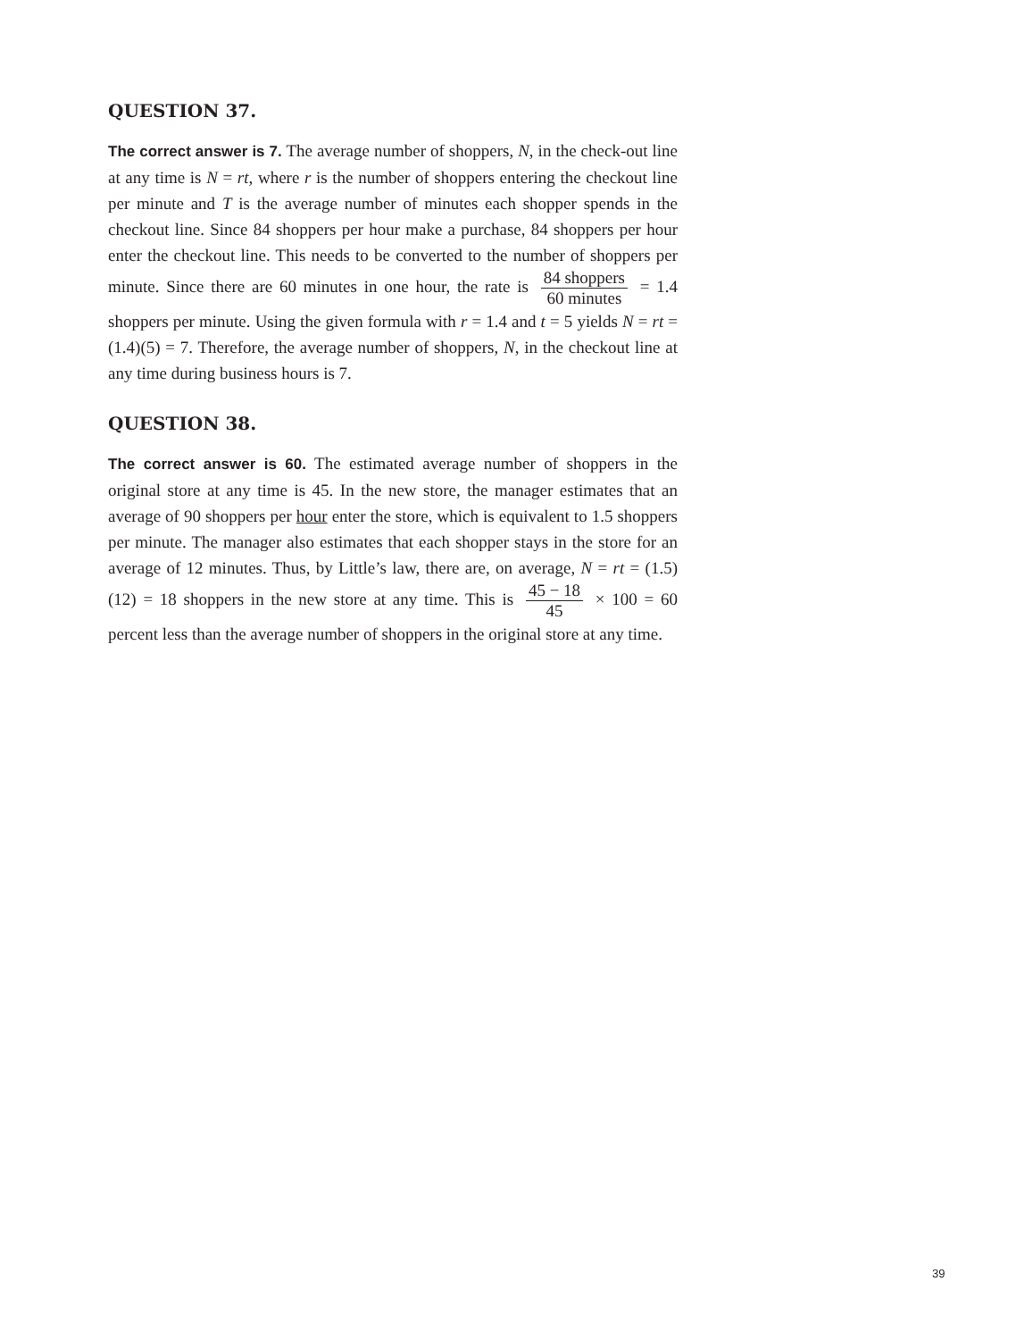QUESTION 37.
The correct answer is 7. The average number of shoppers, N, in the check-out line at any time is N = rt, where r is the number of shoppers entering the checkout line per minute and T is the average number of minutes each shopper spends in the checkout line. Since 84 shoppers per hour make a purchase, 84 shoppers per hour enter the checkout line. This needs to be converted to the number of shoppers per minute. Since there are 60 minutes in one hour, the rate is 84 shoppers 60 minutes = 1.4 shoppers per minute. Using the given formula with r = 1.4 and t = 5 yields N = rt = (1.4)(5) = 7. Therefore, the average number of shoppers, N, in the checkout line at any time during business hours is 7.
QUESTION 38.
The correct answer is 60. The estimated average number of shoppers in the original store at any time is 45. In the new store, the manager estimates that an average of 90 shoppers per hour enter the store, which is equivalent to 1.5 shoppers per minute. The manager also estimates that each shopper stays in the store for an average of 12 minutes. Thus, by Little’s law, there are, on average, N = rt = (1.5)(12) = 18 shoppers in the new store at any time. This is 45 − 18 45 × 100 = 60 percent less than the average number of shoppers in the original store at any time.
39